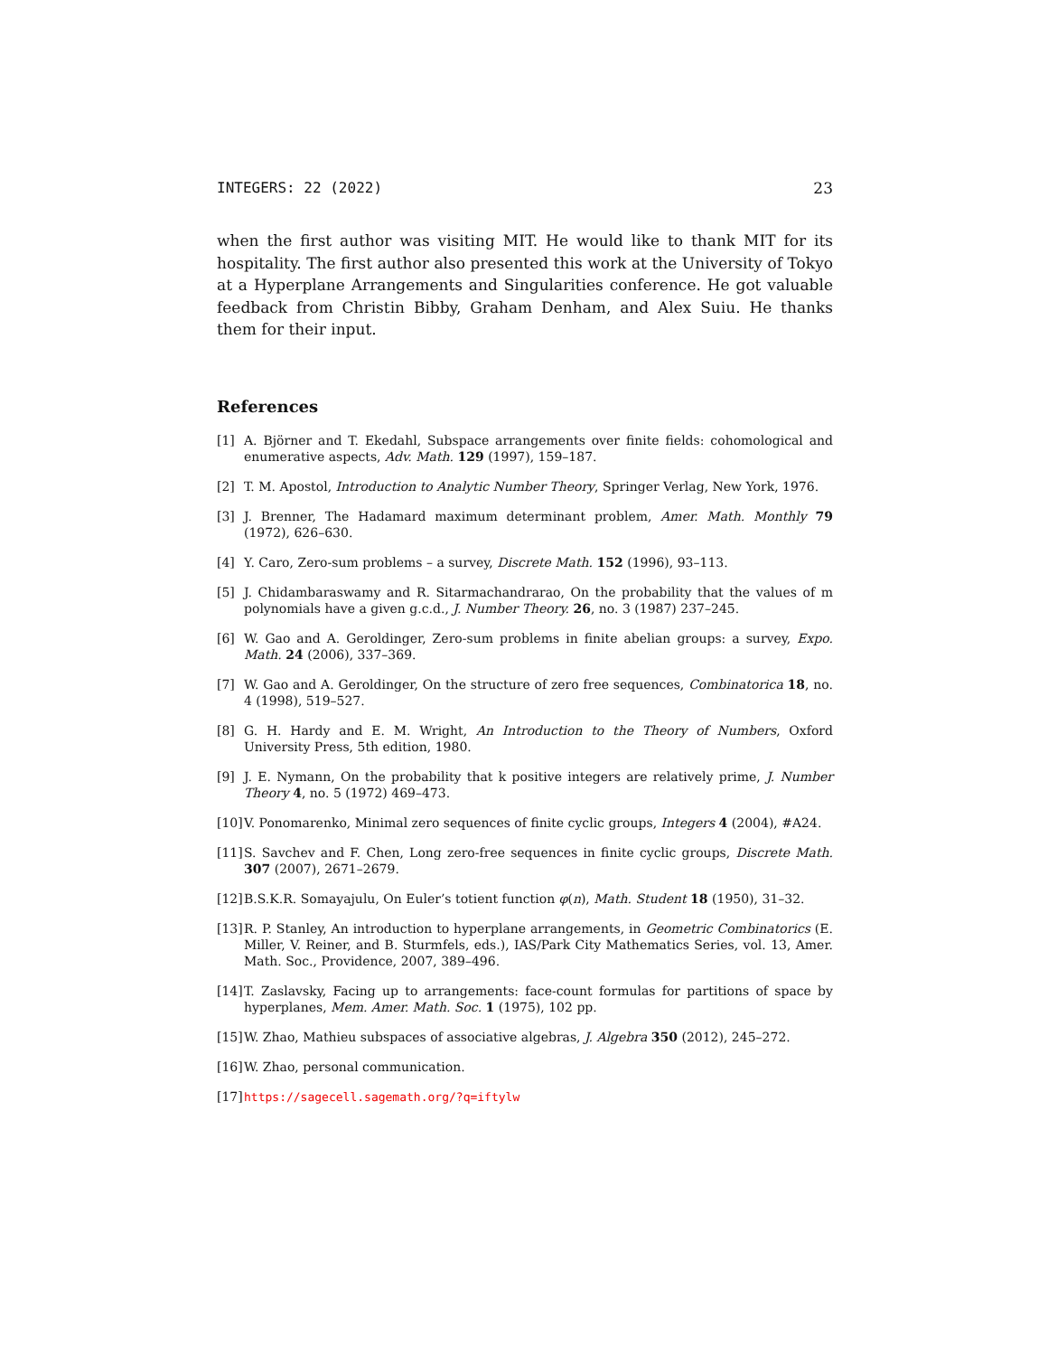INTEGERS: 22 (2022) 23
when the first author was visiting MIT. He would like to thank MIT for its hospitality. The first author also presented this work at the University of Tokyo at a Hyperplane Arrangements and Singularities conference. He got valuable feedback from Christin Bibby, Graham Denham, and Alex Suiu. He thanks them for their input.
References
[1] A. Björner and T. Ekedahl, Subspace arrangements over finite fields: cohomological and enumerative aspects, Adv. Math. 129 (1997), 159–187.
[2] T. M. Apostol, Introduction to Analytic Number Theory, Springer Verlag, New York, 1976.
[3] J. Brenner, The Hadamard maximum determinant problem, Amer. Math. Monthly 79 (1972), 626–630.
[4] Y. Caro, Zero-sum problems – a survey, Discrete Math. 152 (1996), 93–113.
[5] J. Chidambaraswamy and R. Sitarmachandrarao, On the probability that the values of m polynomials have a given g.c.d., J. Number Theory. 26, no. 3 (1987) 237–245.
[6] W. Gao and A. Geroldinger, Zero-sum problems in finite abelian groups: a survey, Expo. Math. 24 (2006), 337–369.
[7] W. Gao and A. Geroldinger, On the structure of zero free sequences, Combinatorica 18, no. 4 (1998), 519–527.
[8] G. H. Hardy and E. M. Wright, An Introduction to the Theory of Numbers, Oxford University Press, 5th edition, 1980.
[9] J. E. Nymann, On the probability that k positive integers are relatively prime, J. Number Theory 4, no. 5 (1972) 469–473.
[10] V. Ponomarenko, Minimal zero sequences of finite cyclic groups, Integers 4 (2004), #A24.
[11] S. Savchev and F. Chen, Long zero-free sequences in finite cyclic groups, Discrete Math. 307 (2007), 2671–2679.
[12] B.S.K.R. Somayajulu, On Euler’s totient function φ(n), Math. Student 18 (1950), 31–32.
[13] R. P. Stanley, An introduction to hyperplane arrangements, in Geometric Combinatorics (E. Miller, V. Reiner, and B. Sturmfels, eds.), IAS/Park City Mathematics Series, vol. 13, Amer. Math. Soc., Providence, 2007, 389–496.
[14] T. Zaslavsky, Facing up to arrangements: face-count formulas for partitions of space by hyperplanes, Mem. Amer. Math. Soc. 1 (1975), 102 pp.
[15] W. Zhao, Mathieu subspaces of associative algebras, J. Algebra 350 (2012), 245–272.
[16] W. Zhao, personal communication.
[17] https://sagecell.sagemath.org/?q=iftylw